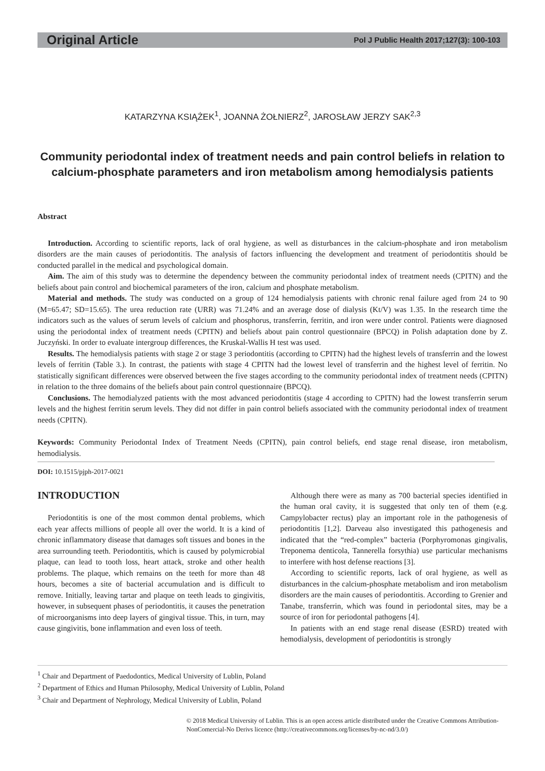Original Article Pol J Public Health 2017;127(3): 100-103
KATARZYNA KSIĄŻEK<sup>1</sup>, JOANNA ŻOŁNIERZ<sup>2</sup>, JAROSŁAW JERZY SAK<sup>2,3</sup>
Community periodontal index of treatment needs and pain control beliefs in relation to calcium-phosphate parameters and iron metabolism among hemodialysis patients
Abstract
Introduction. According to scientific reports, lack of oral hygiene, as well as disturbances in the calcium-phosphate and iron metabolism disorders are the main causes of periodontitis. The analysis of factors influencing the development and treatment of periodontitis should be conducted parallel in the medical and psychological domain.
Aim. The aim of this study was to determine the dependency between the community periodontal index of treatment needs (CPITN) and the beliefs about pain control and biochemical parameters of the iron, calcium and phosphate metabolism.
Material and methods. The study was conducted on a group of 124 hemodialysis patients with chronic renal failure aged from 24 to 90 (M=65.47; SD=15.65). The urea reduction rate (URR) was 71.24% and an average dose of dialysis (Kt/V) was 1.35. In the research time the indicators such as the values of serum levels of calcium and phosphorus, transferrin, ferritin, and iron were under control. Patients were diagnosed using the periodontal index of treatment needs (CPITN) and beliefs about pain control questionnaire (BPCQ) in Polish adaptation done by Z. Juczyński. In order to evaluate intergroup differences, the Kruskal-Wallis H test was used.
Results. The hemodialysis patients with stage 2 or stage 3 periodontitis (according to CPITN) had the highest levels of transferrin and the lowest levels of ferritin (Table 3.). In contrast, the patients with stage 4 CPITN had the lowest level of transferrin and the highest level of ferritin. No statistically significant differences were observed between the five stages according to the community periodontal index of treatment needs (CPITN) in relation to the three domains of the beliefs about pain control questionnaire (BPCQ).
Conclusions. The hemodialyzed patients with the most advanced periodontitis (stage 4 according to CPITN) had the lowest transferrin serum levels and the highest ferritin serum levels. They did not differ in pain control beliefs associated with the community periodontal index of treatment needs (CPITN).
Keywords: Community Periodontal Index of Treatment Needs (CPITN), pain control beliefs, end stage renal disease, iron metabolism, hemodialysis.
DOI: 10.1515/pjph-2017-0021
INTRODUCTION
Periodontitis is one of the most common dental problems, which each year affects millions of people all over the world. It is a kind of chronic inflammatory disease that damages soft tissues and bones in the area surrounding teeth. Periodontitis, which is caused by polymicrobial plaque, can lead to tooth loss, heart attack, stroke and other health problems. The plaque, which remains on the teeth for more than 48 hours, becomes a site of bacterial accumulation and is difficult to remove. Initially, leaving tartar and plaque on teeth leads to gingivitis, however, in subsequent phases of periodontitis, it causes the penetration of microorganisms into deep layers of gingival tissue. This, in turn, may cause gingivitis, bone inflammation and even loss of teeth.
Although there were as many as 700 bacterial species identified in the human oral cavity, it is suggested that only ten of them (e.g. Campylobacter rectus) play an important role in the pathogenesis of periodontitis [1,2]. Darveau also investigated this pathogenesis and indicated that the “red-complex” bacteria (Porphyromonas gingivalis, Treponema denticola, Tannerella forsythia) use particular mechanisms to interfere with host defense reactions [3].
According to scientific reports, lack of oral hygiene, as well as disturbances in the calcium-phosphate metabolism and iron metabolism disorders are the main causes of periodontitis. According to Grenier and Tanabe, transferrin, which was found in periodontal sites, may be a source of iron for periodontal pathogens [4].
In patients with an end stage renal disease (ESRD) treated with hemodialysis, development of periodontitis is strongly
<sup>1</sup> Chair and Department of Paedodontics, Medical University of Lublin, Poland
<sup>2</sup> Department of Ethics and Human Philosophy, Medical University of Lublin, Poland
<sup>3</sup> Chair and Department of Nephrology, Medical University of Lublin, Poland
© 2018 Medical University of Lublin. This is an open access article distributed under the Creative Commons Attribution-NonComercial-No Derivs licence (http://creativecommons.org/licenses/by-nc-nd/3.0/)